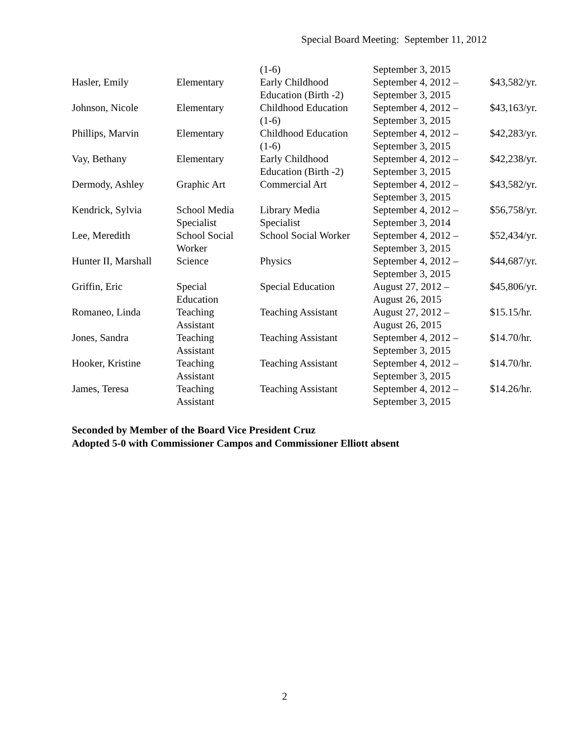Special Board Meeting: September 11, 2012
| | | (1-6) | September 3, 2015 | |
| Hasler, Emily | Elementary | Early Childhood Education (Birth -2) | September 4, 2012 – September 3, 2015 | $43,582/yr. |
| Johnson, Nicole | Elementary | Childhood Education (1-6) | September 4, 2012 – September 3, 2015 | $43,163/yr. |
| Phillips, Marvin | Elementary | Childhood Education (1-6) | September 4, 2012 – September 3, 2015 | $42,283/yr. |
| Vay, Bethany | Elementary | Early Childhood Education (Birth -2) | September 4, 2012 – September 3, 2015 | $42,238/yr. |
| Dermody, Ashley | Graphic Art | Commercial Art | September 4, 2012 – September 3, 2015 | $43,582/yr. |
| Kendrick, Sylvia | School Media Specialist | Library Media Specialist | September 4, 2012 – September 3, 2014 | $56,758/yr. |
| Lee, Meredith | School Social Worker | School Social Worker | September 4, 2012 – September 3, 2015 | $52,434/yr. |
| Hunter II, Marshall | Science | Physics | September 4, 2012 – September 3, 2015 | $44,687/yr. |
| Griffin, Eric | Special Education | Special Education | August 27, 2012 – August 26, 2015 | $45,806/yr. |
| Romaneo, Linda | Teaching Assistant | Teaching Assistant | August 27, 2012 – August 26, 2015 | $15.15/hr. |
| Jones, Sandra | Teaching Assistant | Teaching Assistant | September 4, 2012 – September 3, 2015 | $14.70/hr. |
| Hooker, Kristine | Teaching Assistant | Teaching Assistant | September 4, 2012 – September 3, 2015 | $14.70/hr. |
| James, Teresa | Teaching Assistant | Teaching Assistant | September 4, 2012 – September 3, 2015 | $14.26/hr. |
Seconded by Member of the Board Vice President Cruz
Adopted 5-0 with Commissioner Campos and Commissioner Elliott absent
2